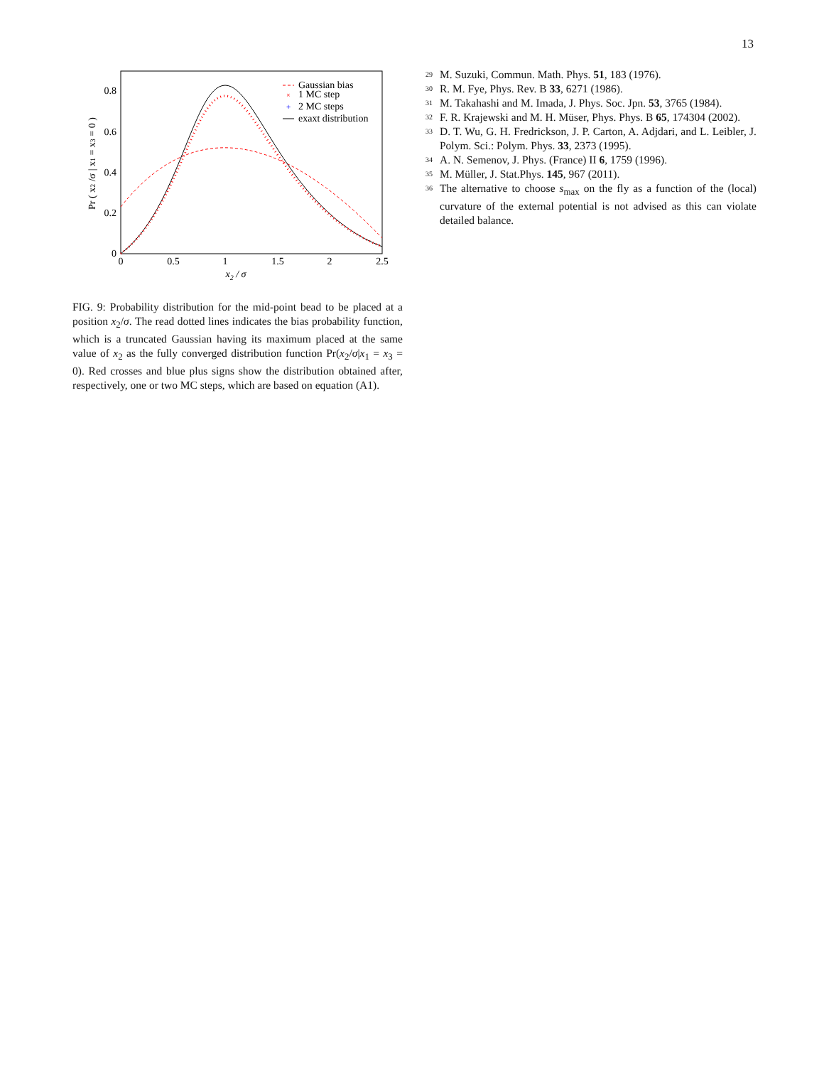13
0
0.2
0.4
0.6
0.8
0
0.5
1
1.5
2
2.5
x2 / σ
Pr ( x2 /σ | x1 = x3 = 0 )
Gaussian bias
×
1 MC step
+
2 MC steps
exaxt distribution
FIG. 9: Probability distribution for the mid-point bead to be placed at a position x<sub>2</sub>/σ. The read dotted lines indicates the bias probability function, which is a truncated Gaussian having its maximum placed at the same value of x<sub>2</sub> as the fully converged distribution function Pr(x<sub>2</sub>/σ|x<sub>1</sub> = x<sub>3</sub> = 0). Red crosses and blue plus signs show the distribution obtained after, respectively, one or two MC steps, which are based on equation (A1).
<sup>29</sup> M. Suzuki, Commun. Math. Phys. 51, 183 (1976).
<sup>30</sup> R. M. Fye, Phys. Rev. B 33, 6271 (1986).
<sup>31</sup> M. Takahashi and M. Imada, J. Phys. Soc. Jpn. 53, 3765 (1984).
<sup>32</sup> F. R. Krajewski and M. H. Müser, Phys. Phys. B 65, 174304 (2002).
<sup>33</sup> D. T. Wu, G. H. Fredrickson, J. P. Carton, A. Adjdari, and L. Leibler, J. Polym. Sci.: Polym. Phys. 33, 2373 (1995).
<sup>34</sup> A. N. Semenov, J. Phys. (France) II 6, 1759 (1996).
<sup>35</sup> M. Müller, J. Stat.Phys. 145, 967 (2011).
<sup>36</sup> The alternative to choose s<sub>max</sub> on the fly as a function of the (local) curvature of the external potential is not advised as this can violate detailed balance.